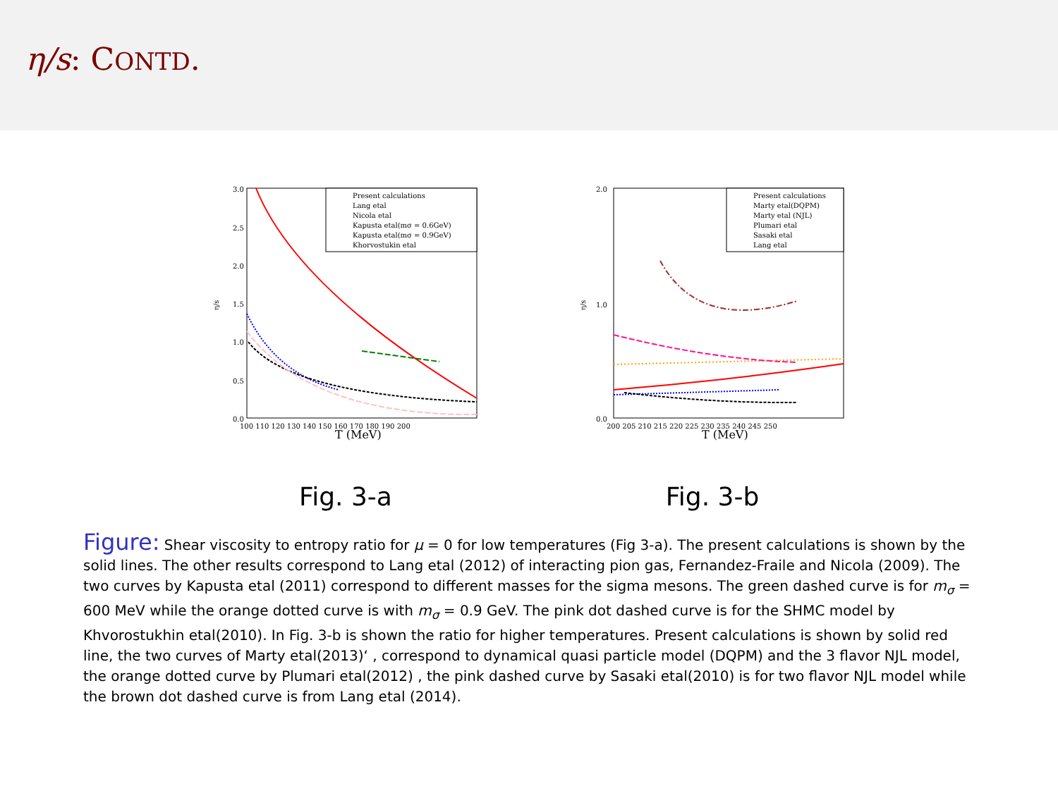η/s: CONTD.
η/s
3.0
2.5
2.0
1.5
1.0
0.5
0.0
100 110 120 130 140 150 160 170 180 190 200
T (MeV)
Present calculations
Lang etal
Nicola etal
Kapusta etal(mσ = 0.6GeV)
Kapusta etal(mσ = 0.9GeV)
Khorvostukin etal
Fig. 3-a
η/s
2.0
1.0
0.0
200 205 210 215 220 225 230 235 240 245 250
T (MeV)
Present calculations
Marty etal(DQPM)
Marty etal (NJL)
Plumari etal
Sasaki etal
Lang etal
Fig. 3-b
Figure: Shear viscosity to entropy ratio for μ = 0 for low temperatures (Fig 3-a). The present calculations is shown by the solid lines. The other results correspond to Lang etal (2012) of interacting pion gas, Fernandez-Fraile and Nicola (2009). The two curves by Kapusta etal (2011) correspond to different masses for the sigma mesons. The green dashed curve is for m<sub>σ</sub> = 600 MeV while the orange dotted curve is with m<sub>σ</sub> = 0.9 GeV. The pink dot dashed curve is for the SHMC model by Khvorostukhin etal(2010). In Fig. 3-b is shown the ratio for higher temperatures. Present calculations is shown by solid red line, the two curves of Marty etal(2013)‘ , correspond to dynamical quasi particle model (DQPM) and the 3 flavor NJL model, the orange dotted curve by Plumari etal(2012) , the pink dashed curve by Sasaki etal(2010) is for two flavor NJL model while the brown dot dashed curve is from Lang etal (2014).